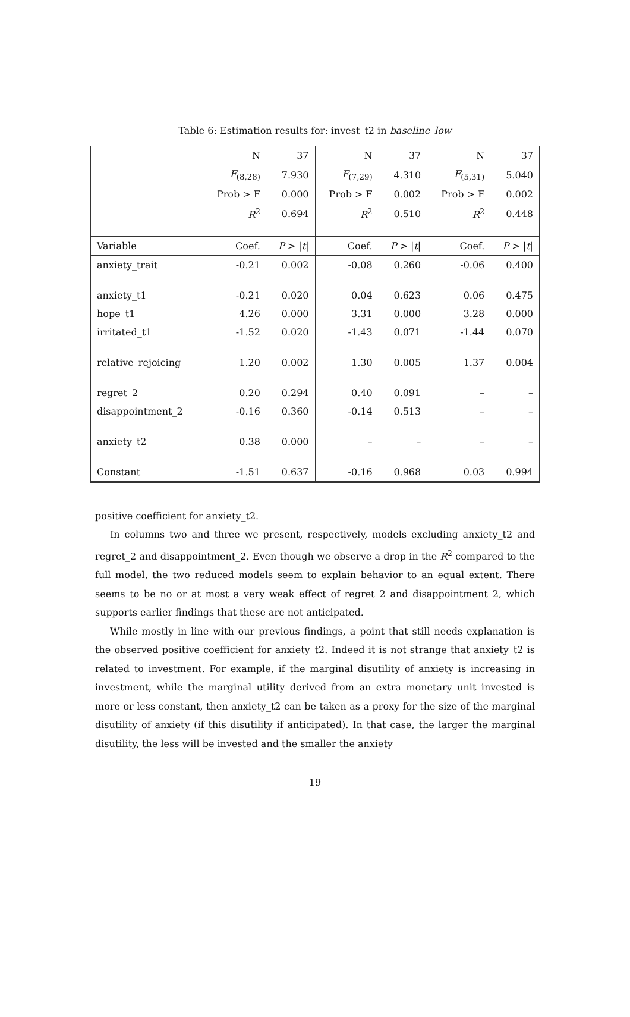Table 6: Estimation results for: invest_t2 in baseline_low
| | N | 37 | N | 37 | N | 37 |
| | F<sub>(8,28)</sub> | 7.930 | F<sub>(7,29)</sub> | 4.310 | F<sub>(5,31)</sub> | 5.040 |
| | Prob > F | 0.000 | Prob > F | 0.002 | Prob > F | 0.002 |
| | R<sup>2</sup> | 0.694 | R<sup>2</sup> | 0.510 | R<sup>2</sup> | 0.448 |
| Variable | Coef. | P > / t / | Coef. | P > / t / | Coef. | P > / t / |
| anxiety_trait | -0.21 | 0.002 | -0.08 | 0.260 | -0.06 | 0.400 |
| anxiety_t1 | -0.21 | 0.020 | 0.04 | 0.623 | 0.06 | 0.475 |
| hope_t1 | 4.26 | 0.000 | 3.31 | 0.000 | 3.28 | 0.000 |
| irritated_t1 | -1.52 | 0.020 | -1.43 | 0.071 | -1.44 | 0.070 |
| relative_rejoicing | 1.20 | 0.002 | 1.30 | 0.005 | 1.37 | 0.004 |
| regret_2 | 0.20 | 0.294 | 0.40 | 0.091 | – | – |
| disappointment_2 | -0.16 | 0.360 | -0.14 | 0.513 | – | – |
| anxiety_t2 | 0.38 | 0.000 | – | – | – | – |
| Constant | -1.51 | 0.637 | -0.16 | 0.968 | 0.03 | 0.994 |
positive coefficient for anxiety_t2.
In columns two and three we present, respectively, models excluding anxiety_t2 and regret_2 and disappointment_2. Even though we observe a drop in the R<sup>2</sup> compared to the full model, the two reduced models seem to explain behavior to an equal extent. There seems to be no or at most a very weak effect of regret_2 and disappointment_2, which supports earlier findings that these are not anticipated.
While mostly in line with our previous findings, a point that still needs explanation is the observed positive coefficient for anxiety_t2. Indeed it is not strange that anxiety_t2 is related to investment. For example, if the marginal disutility of anxiety is increasing in investment, while the marginal utility derived from an extra monetary unit invested is more or less constant, then anxiety_t2 can be taken as a proxy for the size of the marginal disutility of anxiety (if this disutility if anticipated). In that case, the larger the marginal disutility, the less will be invested and the smaller the anxiety
19